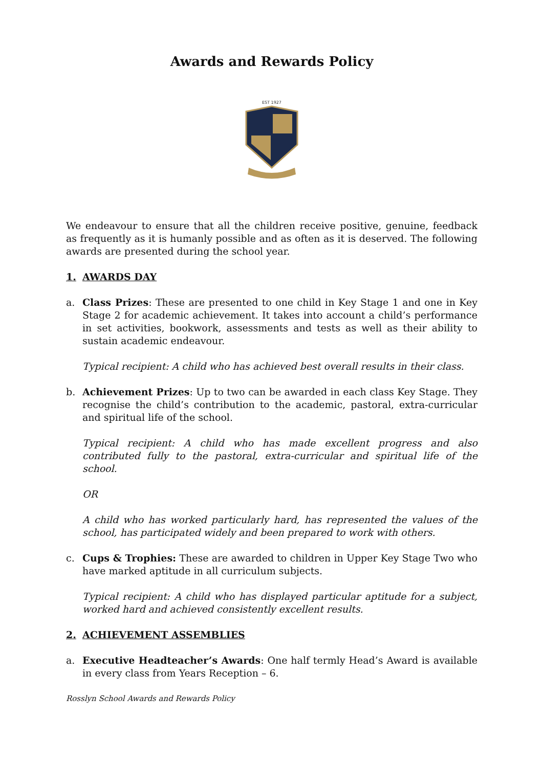Awards and Rewards Policy
EST 1927
We endeavour to ensure that all the children receive positive, genuine, feedback as frequently as it is humanly possible and as often as it is deserved. The following awards are presented during the school year.
1. AWARDS DAY
a. Class Prizes: These are presented to one child in Key Stage 1 and one in Key Stage 2 for academic achievement. It takes into account a child’s performance in set activities, bookwork, assessments and tests as well as their ability to sustain academic endeavour.
Typical recipient: A child who has achieved best overall results in their class.
b. Achievement Prizes: Up to two can be awarded in each class Key Stage. They recognise the child’s contribution to the academic, pastoral, extra-curricular and spiritual life of the school.
Typical recipient: A child who has made excellent progress and also contributed fully to the pastoral, extra-curricular and spiritual life of the school.
OR
A child who has worked particularly hard, has represented the values of the school, has participated widely and been prepared to work with others.
c. Cups & Trophies: These are awarded to children in Upper Key Stage Two who have marked aptitude in all curriculum subjects.
Typical recipient: A child who has displayed particular aptitude for a subject, worked hard and achieved consistently excellent results.
2. ACHIEVEMENT ASSEMBLIES
a. Executive Headteacher’s Awards: One half termly Head’s Award is available in every class from Years Reception – 6.
Rosslyn School Awards and Rewards Policy